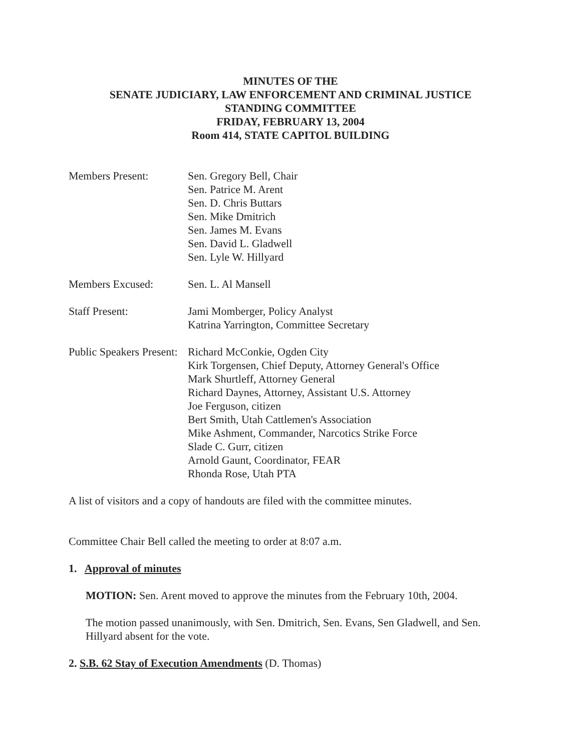MINUTES OF THE
SENATE JUDICIARY, LAW ENFORCEMENT AND CRIMINAL JUSTICE
STANDING COMMITTEE
FRIDAY, FEBRUARY 13, 2004
Room 414, STATE CAPITOL BUILDING
Members Present: Sen. Gregory Bell, Chair
Sen. Patrice M. Arent
Sen. D. Chris Buttars
Sen. Mike Dmitrich
Sen. James M. Evans
Sen. David L. Gladwell
Sen. Lyle W. Hillyard
Members Excused: Sen. L. Al Mansell
Staff Present: Jami Momberger, Policy Analyst
Katrina Yarrington, Committee Secretary
Public Speakers Present:
Richard McConkie, Ogden City
Kirk Torgensen, Chief Deputy, Attorney General's Office
Mark Shurtleff, Attorney General
Richard Daynes, Attorney, Assistant U.S. Attorney
Joe Ferguson, citizen
Bert Smith, Utah Cattlemen's Association
Mike Ashment, Commander, Narcotics Strike Force
Slade C. Gurr, citizen
Arnold Gaunt, Coordinator, FEAR
Rhonda Rose, Utah PTA
A list of visitors and a copy of handouts are filed with the committee minutes.
Committee Chair Bell called the meeting to order at 8:07 a.m.
1. Approval of minutes
MOTION: Sen. Arent moved to approve the minutes from the February 10th, 2004.
The motion passed unanimously, with Sen. Dmitrich, Sen. Evans, Sen Gladwell, and Sen. Hillyard absent for the vote.
2. S.B. 62 Stay of Execution Amendments (D. Thomas)